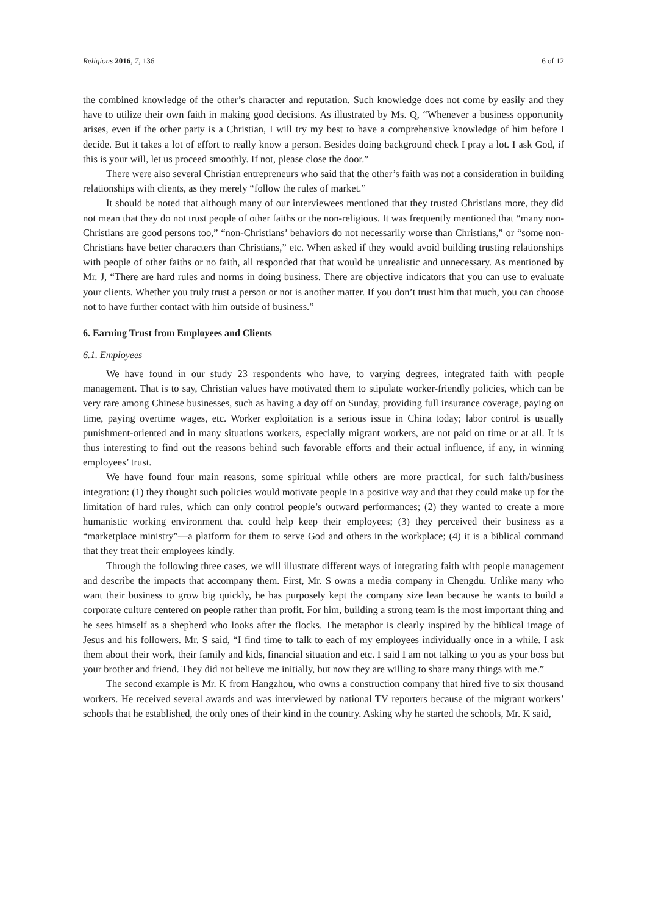Religions 2016, 7, 136 6 of 12
the combined knowledge of the other’s character and reputation. Such knowledge does not come by easily and they have to utilize their own faith in making good decisions. As illustrated by Ms. Q, “Whenever a business opportunity arises, even if the other party is a Christian, I will try my best to have a comprehensive knowledge of him before I decide. But it takes a lot of effort to really know a person. Besides doing background check I pray a lot. I ask God, if this is your will, let us proceed smoothly. If not, please close the door.”
There were also several Christian entrepreneurs who said that the other’s faith was not a consideration in building relationships with clients, as they merely “follow the rules of market.”
It should be noted that although many of our interviewees mentioned that they trusted Christians more, they did not mean that they do not trust people of other faiths or the non-religious. It was frequently mentioned that “many non-Christians are good persons too,” “non-Christians’ behaviors do not necessarily worse than Christians,” or “some non-Christians have better characters than Christians,” etc. When asked if they would avoid building trusting relationships with people of other faiths or no faith, all responded that that would be unrealistic and unnecessary. As mentioned by Mr. J, “There are hard rules and norms in doing business. There are objective indicators that you can use to evaluate your clients. Whether you truly trust a person or not is another matter. If you don’t trust him that much, you can choose not to have further contact with him outside of business.”
6. Earning Trust from Employees and Clients
6.1. Employees
We have found in our study 23 respondents who have, to varying degrees, integrated faith with people management. That is to say, Christian values have motivated them to stipulate worker-friendly policies, which can be very rare among Chinese businesses, such as having a day off on Sunday, providing full insurance coverage, paying on time, paying overtime wages, etc. Worker exploitation is a serious issue in China today; labor control is usually punishment-oriented and in many situations workers, especially migrant workers, are not paid on time or at all. It is thus interesting to find out the reasons behind such favorable efforts and their actual influence, if any, in winning employees’ trust.
We have found four main reasons, some spiritual while others are more practical, for such faith/business integration: (1) they thought such policies would motivate people in a positive way and that they could make up for the limitation of hard rules, which can only control people’s outward performances; (2) they wanted to create a more humanistic working environment that could help keep their employees; (3) they perceived their business as a “marketplace ministry”—a platform for them to serve God and others in the workplace; (4) it is a biblical command that they treat their employees kindly.
Through the following three cases, we will illustrate different ways of integrating faith with people management and describe the impacts that accompany them. First, Mr. S owns a media company in Chengdu. Unlike many who want their business to grow big quickly, he has purposely kept the company size lean because he wants to build a corporate culture centered on people rather than profit. For him, building a strong team is the most important thing and he sees himself as a shepherd who looks after the flocks. The metaphor is clearly inspired by the biblical image of Jesus and his followers. Mr. S said, “I find time to talk to each of my employees individually once in a while. I ask them about their work, their family and kids, financial situation and etc. I said I am not talking to you as your boss but your brother and friend. They did not believe me initially, but now they are willing to share many things with me.”
The second example is Mr. K from Hangzhou, who owns a construction company that hired five to six thousand workers. He received several awards and was interviewed by national TV reporters because of the migrant workers’ schools that he established, the only ones of their kind in the country. Asking why he started the schools, Mr. K said,